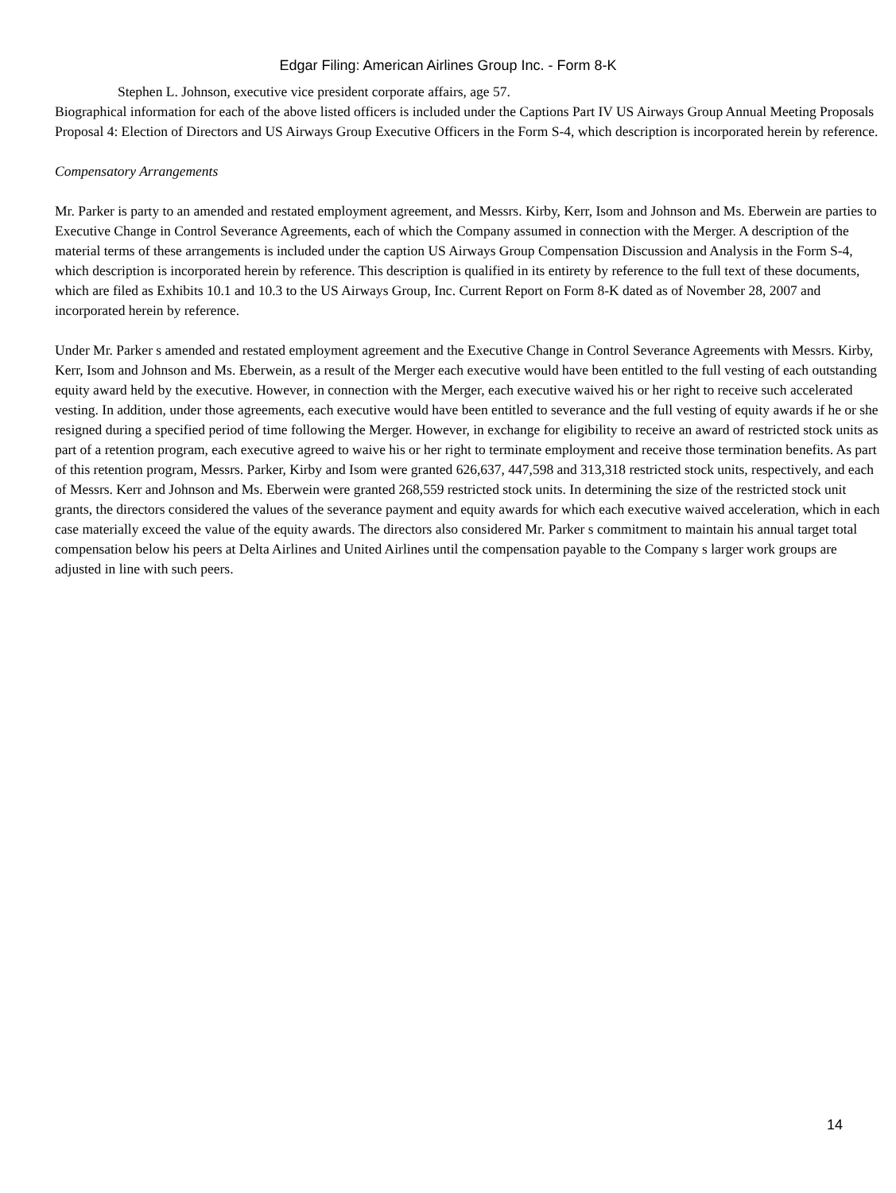Edgar Filing: American Airlines Group Inc. - Form 8-K
Stephen L. Johnson, executive vice president corporate affairs, age 57.
Biographical information for each of the above listed officers is included under the Captions Part IV US Airways Group Annual Meeting Proposals Proposal 4: Election of Directors and US Airways Group Executive Officers in the Form S-4, which description is incorporated herein by reference.
Compensatory Arrangements
Mr. Parker is party to an amended and restated employment agreement, and Messrs. Kirby, Kerr, Isom and Johnson and Ms. Eberwein are parties to Executive Change in Control Severance Agreements, each of which the Company assumed in connection with the Merger. A description of the material terms of these arrangements is included under the caption US Airways Group Compensation Discussion and Analysis in the Form S-4, which description is incorporated herein by reference. This description is qualified in its entirety by reference to the full text of these documents, which are filed as Exhibits 10.1 and 10.3 to the US Airways Group, Inc. Current Report on Form 8-K dated as of November 28, 2007 and incorporated herein by reference.
Under Mr. Parker s amended and restated employment agreement and the Executive Change in Control Severance Agreements with Messrs. Kirby, Kerr, Isom and Johnson and Ms. Eberwein, as a result of the Merger each executive would have been entitled to the full vesting of each outstanding equity award held by the executive. However, in connection with the Merger, each executive waived his or her right to receive such accelerated vesting. In addition, under those agreements, each executive would have been entitled to severance and the full vesting of equity awards if he or she resigned during a specified period of time following the Merger. However, in exchange for eligibility to receive an award of restricted stock units as part of a retention program, each executive agreed to waive his or her right to terminate employment and receive those termination benefits. As part of this retention program, Messrs. Parker, Kirby and Isom were granted 626,637, 447,598 and 313,318 restricted stock units, respectively, and each of Messrs. Kerr and Johnson and Ms. Eberwein were granted 268,559 restricted stock units. In determining the size of the restricted stock unit grants, the directors considered the values of the severance payment and equity awards for which each executive waived acceleration, which in each case materially exceed the value of the equity awards. The directors also considered Mr. Parker s commitment to maintain his annual target total compensation below his peers at Delta Airlines and United Airlines until the compensation payable to the Company s larger work groups are adjusted in line with such peers.
14